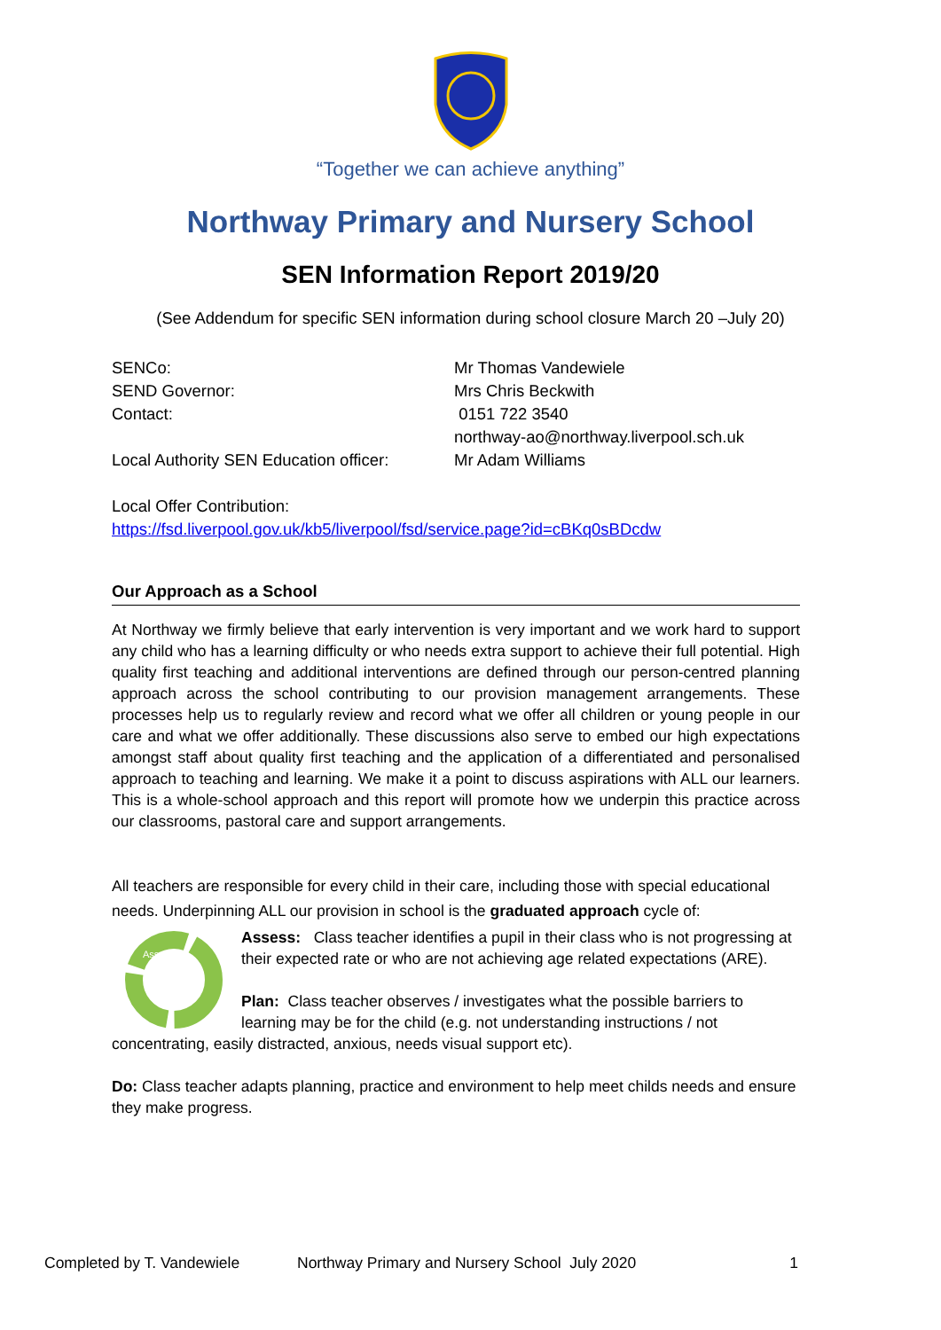“Together we can achieve anything”
Northway Primary and Nursery School
SEN Information Report 2019/20
(See Addendum for specific SEN information during school closure March 20 –July 20)
SENCo:
SEND Governor:
Contact:
Local Authority SEN Education officer:
Mr Thomas Vandewiele
Mrs Chris Beckwith
0151 722 3540
northway-ao@northway.liverpool.sch.uk
Mr Adam Williams
Local Offer Contribution:
https://fsd.liverpool.gov.uk/kb5/liverpool/fsd/service.page?id=cBKq0sBDcdw
Our Approach as a School
At Northway we firmly believe that early intervention is very important and we work hard to support any child who has a learning difficulty or who needs extra support to achieve their full potential. High quality first teaching and additional interventions are defined through our person-centred planning approach across the school contributing to our provision management arrangements. These processes help us to regularly review and record what we offer all children or young people in our care and what we offer additionally. These discussions also serve to embed our high expectations amongst staff about quality first teaching and the application of a differentiated and personalised approach to teaching and learning. We make it a point to discuss aspirations with ALL our learners. This is a whole-school approach and this report will promote how we underpin this practice across our classrooms, pastoral care and support arrangements.
All teachers are responsible for every child in their care, including those with special educational needs. Underpinning ALL our provision in school is the graduated approach cycle of:
Assess
Assess: Class teacher identifies a pupil in their class who is not progressing at their expected rate or who are not achieving age related expectations (ARE).
Plan: Class teacher observes / investigates what the possible barriers to learning may be for the child (e.g. not understanding instructions / not
concentrating, easily distracted, anxious, needs visual support etc).
Do: Class teacher adapts planning, practice and environment to help meet childs needs and ensure they make progress.
Completed by T. Vandewiele Northway Primary and Nursery School July 2020 1